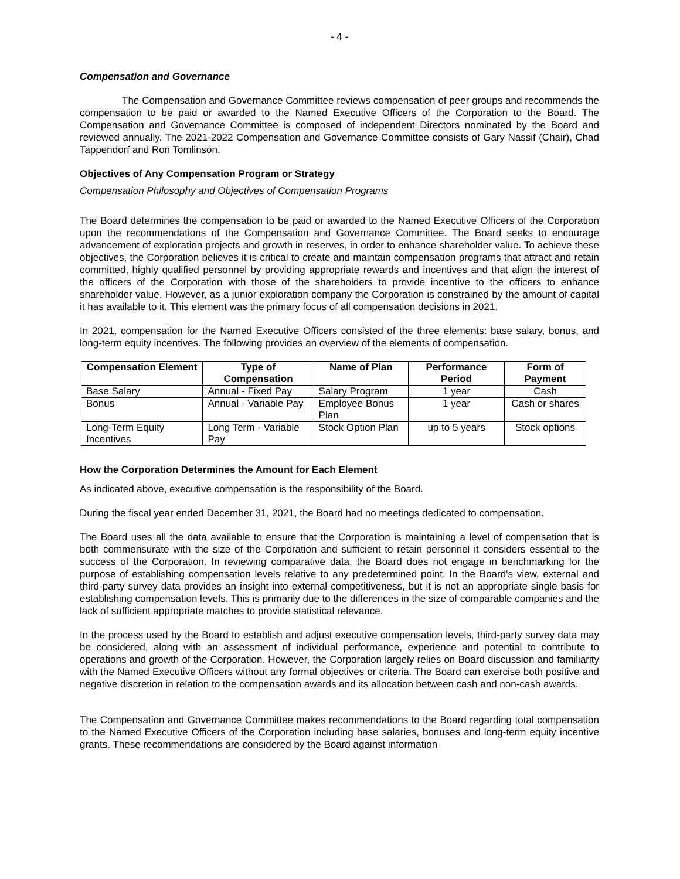- 4 -
Compensation and Governance
The Compensation and Governance Committee reviews compensation of peer groups and recommends the compensation to be paid or awarded to the Named Executive Officers of the Corporation to the Board. The Compensation and Governance Committee is composed of independent Directors nominated by the Board and reviewed annually. The 2021-2022 Compensation and Governance Committee consists of Gary Nassif (Chair), Chad Tappendorf and Ron Tomlinson.
Objectives of Any Compensation Program or Strategy
Compensation Philosophy and Objectives of Compensation Programs
The Board determines the compensation to be paid or awarded to the Named Executive Officers of the Corporation upon the recommendations of the Compensation and Governance Committee. The Board seeks to encourage advancement of exploration projects and growth in reserves, in order to enhance shareholder value. To achieve these objectives, the Corporation believes it is critical to create and maintain compensation programs that attract and retain committed, highly qualified personnel by providing appropriate rewards and incentives and that align the interest of the officers of the Corporation with those of the shareholders to provide incentive to the officers to enhance shareholder value. However, as a junior exploration company the Corporation is constrained by the amount of capital it has available to it. This element was the primary focus of all compensation decisions in 2021.
In 2021, compensation for the Named Executive Officers consisted of the three elements: base salary, bonus, and long-term equity incentives. The following provides an overview of the elements of compensation.
| Compensation Element | Type of Compensation | Name of Plan | Performance Period | Form of Payment |
| --- | --- | --- | --- | --- |
| Base Salary | Annual - Fixed Pay | Salary Program | 1 year | Cash |
| Bonus | Annual - Variable Pay | Employee Bonus Plan | 1 year | Cash or shares |
| Long-Term Equity Incentives | Long Term - Variable Pay | Stock Option Plan | up to 5 years | Stock options |
How the Corporation Determines the Amount for Each Element
As indicated above, executive compensation is the responsibility of the Board.
During the fiscal year ended December 31, 2021, the Board had no meetings dedicated to compensation.
The Board uses all the data available to ensure that the Corporation is maintaining a level of compensation that is both commensurate with the size of the Corporation and sufficient to retain personnel it considers essential to the success of the Corporation. In reviewing comparative data, the Board does not engage in benchmarking for the purpose of establishing compensation levels relative to any predetermined point. In the Board's view, external and third-party survey data provides an insight into external competitiveness, but it is not an appropriate single basis for establishing compensation levels. This is primarily due to the differences in the size of comparable companies and the lack of sufficient appropriate matches to provide statistical relevance.
In the process used by the Board to establish and adjust executive compensation levels, third-party survey data may be considered, along with an assessment of individual performance, experience and potential to contribute to operations and growth of the Corporation. However, the Corporation largely relies on Board discussion and familiarity with the Named Executive Officers without any formal objectives or criteria. The Board can exercise both positive and negative discretion in relation to the compensation awards and its allocation between cash and non-cash awards.
The Compensation and Governance Committee makes recommendations to the Board regarding total compensation to the Named Executive Officers of the Corporation including base salaries, bonuses and long-term equity incentive grants. These recommendations are considered by the Board against information